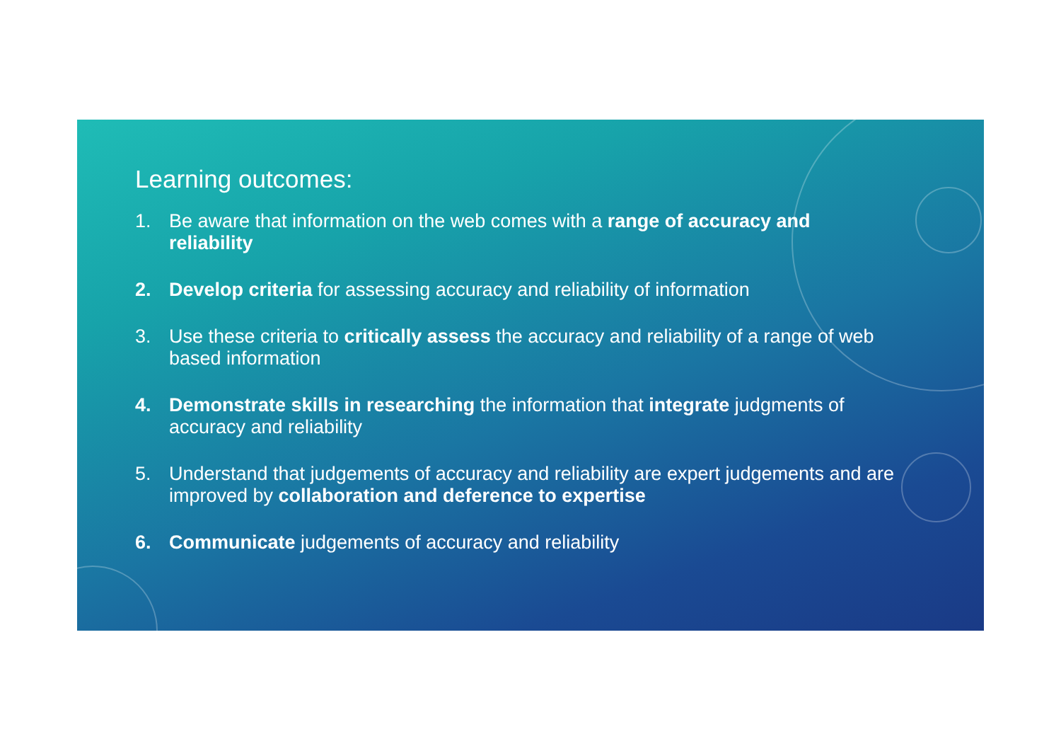Learning outcomes:
1. Be aware that information on the web comes with a range of accuracy and reliability
2. Develop criteria for assessing accuracy and reliability of information
3. Use these criteria to critically assess the accuracy and reliability of a range of web based information
4. Demonstrate skills in researching the information that integrate judgments of accuracy and reliability
5. Understand that judgements of accuracy and reliability are expert judgements and are improved by collaboration and deference to expertise
6. Communicate judgements of accuracy and reliability